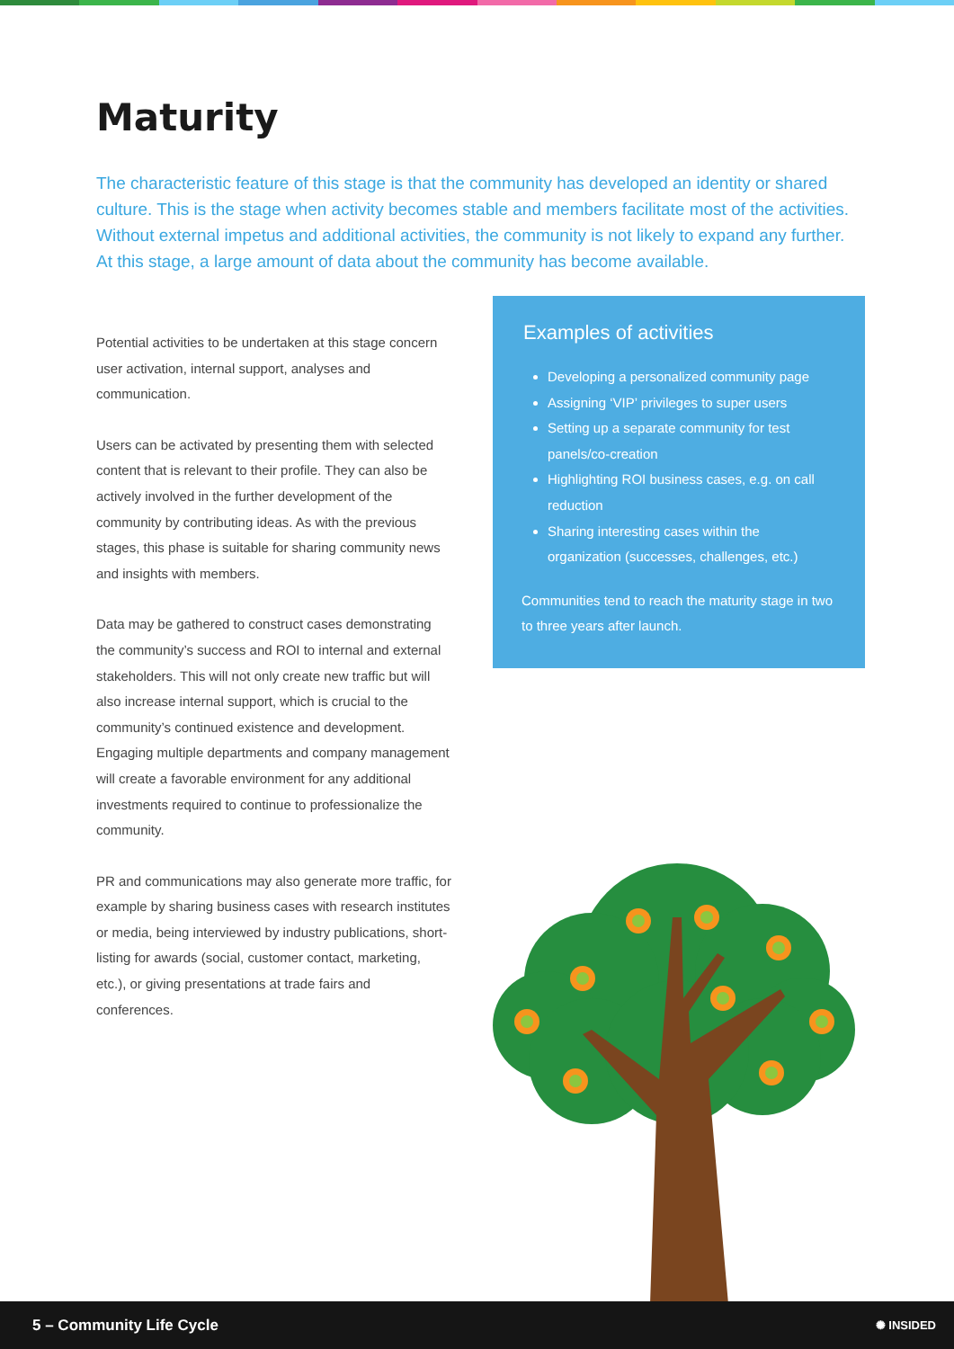Maturity
The characteristic feature of this stage is that the community has developed an identity or shared culture. This is the stage when activity becomes stable and members facilitate most of the activities. Without external impetus and additional activities, the community is not likely to expand any further. At this stage, a large amount of data about the community has become available.
Potential activities to be undertaken at this stage concern user activation, internal support, analyses and communication.
Users can be activated by presenting them with selected content that is relevant to their profile. They can also be actively involved in the further development of the community by contributing ideas. As with the previous stages, this phase is suitable for sharing community news and insights with members.
Data may be gathered to construct cases demonstrating the community’s success and ROI to internal and external stakeholders. This will not only create new traffic but will also increase internal support, which is crucial to the community’s continued existence and development. Engaging multiple departments and company management will create a favorable environment for any additional investments required to continue to professionalize the community.
PR and communications may also generate more traffic, for example by sharing business cases with research institutes or media, being interviewed by industry publications, short-listing for awards (social, customer contact, marketing, etc.), or giving presentations at trade fairs and conferences.
Examples of activities
Developing a personalized community page
Assigning ‘VIP’ privileges to super users
Setting up a separate community for test panels/co-creation
Highlighting ROI business cases, e.g. on call reduction
Sharing interesting cases within the organization (successes, challenges, etc.)
Communities tend to reach the maturity stage in two to three years after launch.
5 – Community Life Cycle ✺ INSIDED